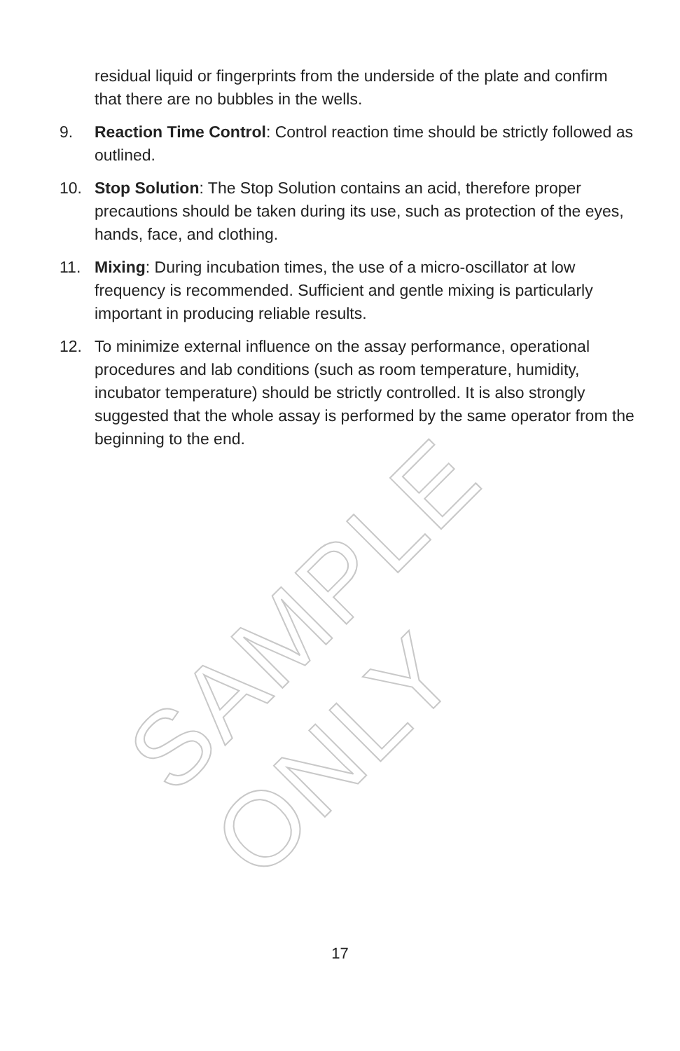SAMPLE ONLY
residual liquid or fingerprints from the underside of the plate and confirm that there are no bubbles in the wells.
9. Reaction Time Control: Control reaction time should be strictly followed as outlined.
10. Stop Solution: The Stop Solution contains an acid, therefore proper precautions should be taken during its use, such as protection of the eyes, hands, face, and clothing.
11. Mixing: During incubation times, the use of a micro-oscillator at low frequency is recommended. Sufficient and gentle mixing is particularly important in producing reliable results.
12. To minimize external influence on the assay performance, operational procedures and lab conditions (such as room temperature, humidity, incubator temperature) should be strictly controlled. It is also strongly suggested that the whole assay is performed by the same operator from the beginning to the end.
17